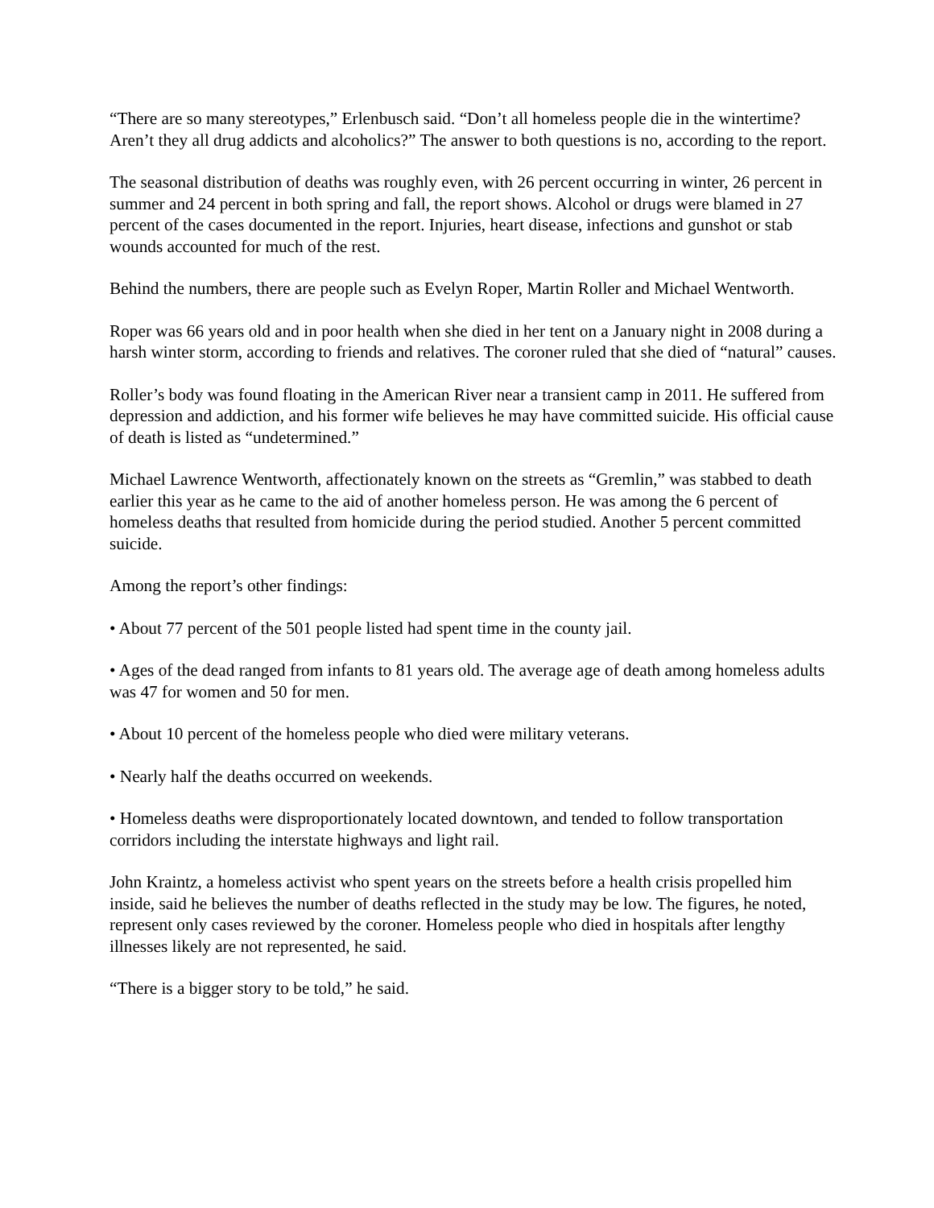“There are so many stereotypes,” Erlenbusch said. “Don’t all homeless people die in the wintertime? Aren’t they all drug addicts and alcoholics?” The answer to both questions is no, according to the report.
The seasonal distribution of deaths was roughly even, with 26 percent occurring in winter, 26 percent in summer and 24 percent in both spring and fall, the report shows. Alcohol or drugs were blamed in 27 percent of the cases documented in the report. Injuries, heart disease, infections and gunshot or stab wounds accounted for much of the rest.
Behind the numbers, there are people such as Evelyn Roper, Martin Roller and Michael Wentworth.
Roper was 66 years old and in poor health when she died in her tent on a January night in 2008 during a harsh winter storm, according to friends and relatives. The coroner ruled that she died of “natural” causes.
Roller’s body was found floating in the American River near a transient camp in 2011. He suffered from depression and addiction, and his former wife believes he may have committed suicide. His official cause of death is listed as “undetermined.”
Michael Lawrence Wentworth, affectionately known on the streets as “Gremlin,” was stabbed to death earlier this year as he came to the aid of another homeless person. He was among the 6 percent of homeless deaths that resulted from homicide during the period studied. Another 5 percent committed suicide.
Among the report’s other findings:
• About 77 percent of the 501 people listed had spent time in the county jail.
• Ages of the dead ranged from infants to 81 years old. The average age of death among homeless adults was 47 for women and 50 for men.
• About 10 percent of the homeless people who died were military veterans.
• Nearly half the deaths occurred on weekends.
• Homeless deaths were disproportionately located downtown, and tended to follow transportation corridors including the interstate highways and light rail.
John Kraintz, a homeless activist who spent years on the streets before a health crisis propelled him inside, said he believes the number of deaths reflected in the study may be low. The figures, he noted, represent only cases reviewed by the coroner. Homeless people who died in hospitals after lengthy illnesses likely are not represented, he said.
“There is a bigger story to be told,” he said.